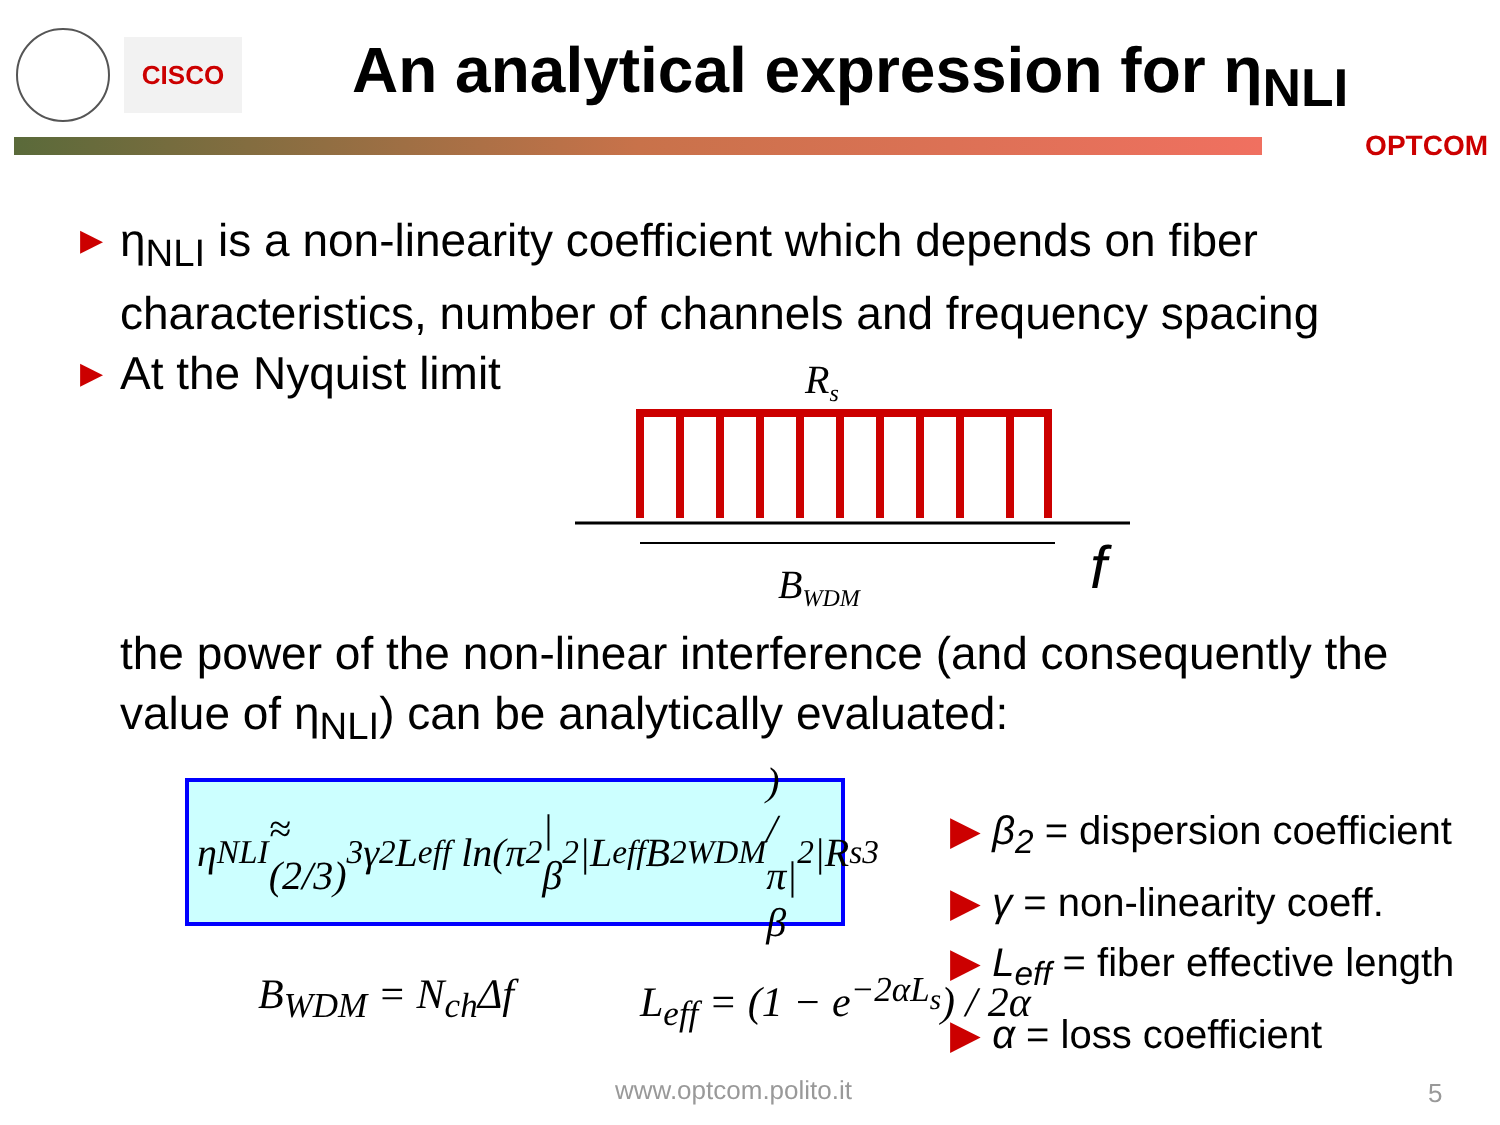CISCO
An analytical expression for η<sub>NLI</sub>
OPTCOM
▶ η<sub>NLI</sub> is a non-linearity coefficient which depends on fiber characteristics, number of channels and frequency spacing
▶ At the Nyquist limit
Rs
BWDM
f
the power of the non-linear interference (and consequently the value of η<sub>NLI</sub>) can be analytically evaluated:
η<sub>NLI</sub> ≈ (2/3)<sup>3</sup> γ<sup>2</sup>L<sub>eff</sub> ln(π<sup>2</sup>|β<sub>2</sub>|L<sub>eff</sub>B<sup>2</sup><sub>WDM</sub>) / π|β<sub>2</sub>|R<sub>s</sub><sup>3</sup>
B<sub>WDM</sub> = N<sub>ch</sub>Δf L<sub>eff</sub> = (1 − e<sup>−2αL<sub>s</sub></sup>) / 2α
▶ β<sub>2</sub> = dispersion coefficient
▶ γ = non-linearity coeff.
▶ L<sub>eff</sub> = fiber effective length
▶ α = loss coefficient
www.optcom.polito.it 5